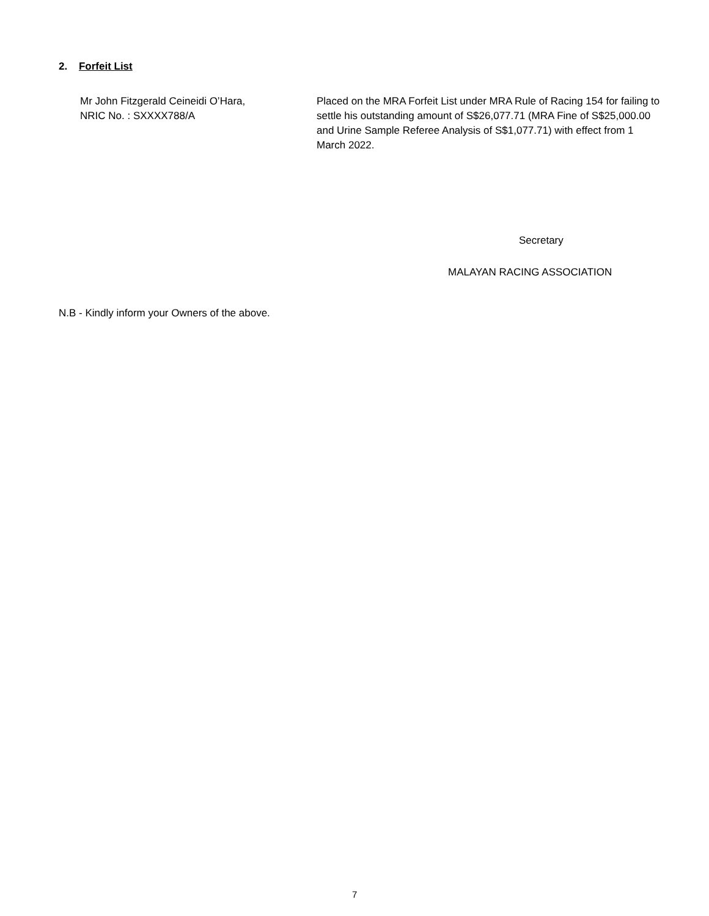2. Forfeit List
Mr John Fitzgerald Ceineidi O’Hara,
NRIC No. : SXXXX788/A
Placed on the MRA Forfeit List under MRA Rule of Racing 154 for failing to settle his outstanding amount of S$26,077.71 (MRA Fine of S$25,000.00 and Urine Sample Referee Analysis of S$1,077.71) with effect from 1 March 2022.
Secretary
MALAYAN RACING ASSOCIATION
N.B - Kindly inform your Owners of the above.
7